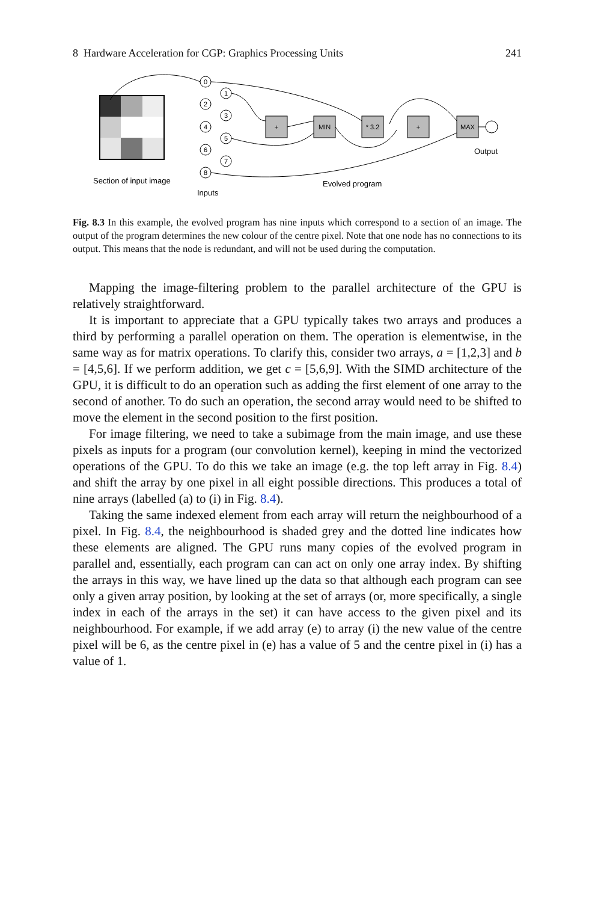8 Hardware Acceleration for CGP: Graphics Processing Units 241
0
1
2
3
4
5
6
7
8
+
MIN
* 3.2
+
MAX
Section of input image
Inputs
Evolved program
Output
Fig. 8.3 In this example, the evolved program has nine inputs which correspond to a section of an image. The output of the program determines the new colour of the centre pixel. Note that one node has no connections to its output. This means that the node is redundant, and will not be used during the computation.
Mapping the image-filtering problem to the parallel architecture of the GPU is relatively straightforward.
It is important to appreciate that a GPU typically takes two arrays and produces a third by performing a parallel operation on them. The operation is elementwise, in the same way as for matrix operations. To clarify this, consider two arrays, a = [1,2,3] and b = [4,5,6]. If we perform addition, we get c = [5,6,9]. With the SIMD architecture of the GPU, it is difficult to do an operation such as adding the first element of one array to the second of another. To do such an operation, the second array would need to be shifted to move the element in the second position to the first position.
For image filtering, we need to take a subimage from the main image, and use these pixels as inputs for a program (our convolution kernel), keeping in mind the vectorized operations of the GPU. To do this we take an image (e.g. the top left array in Fig. 8.4) and shift the array by one pixel in all eight possible directions. This produces a total of nine arrays (labelled (a) to (i) in Fig. 8.4).
Taking the same indexed element from each array will return the neighbourhood of a pixel. In Fig. 8.4, the neighbourhood is shaded grey and the dotted line indicates how these elements are aligned. The GPU runs many copies of the evolved program in parallel and, essentially, each program can can act on only one array index. By shifting the arrays in this way, we have lined up the data so that although each program can see only a given array position, by looking at the set of arrays (or, more specifically, a single index in each of the arrays in the set) it can have access to the given pixel and its neighbourhood. For example, if we add array (e) to array (i) the new value of the centre pixel will be 6, as the centre pixel in (e) has a value of 5 and the centre pixel in (i) has a value of 1.